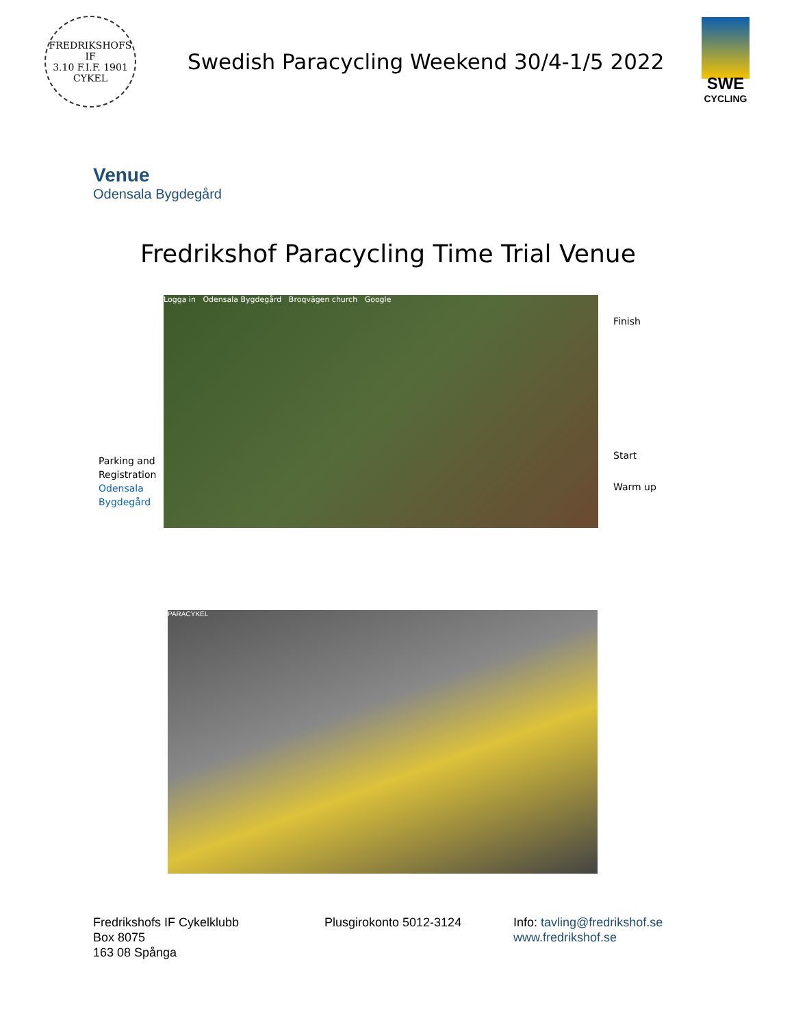FREDRIKSHOFS IF
3.10 F.I.F. 1901
CYKEL
Swedish Paracycling Weekend 30/4-1/5 2022
SWE
CYCLING
Venue
Odensala Bygdegård
Fredrikshof Paracycling Time Trial Venue
Parking and Registration Odensala Bygdegård
Logga in Odensala Bygdegård Broqvägen church Google
Finish
Start
Warm up
PARACYKEL
Fredrikshofs IF Cykelklubb
Box 8075
163 08 Spånga
Plusgirokonto 5012-3124 Info: tavling@fredrikshof.se
www.fredrikshof.se